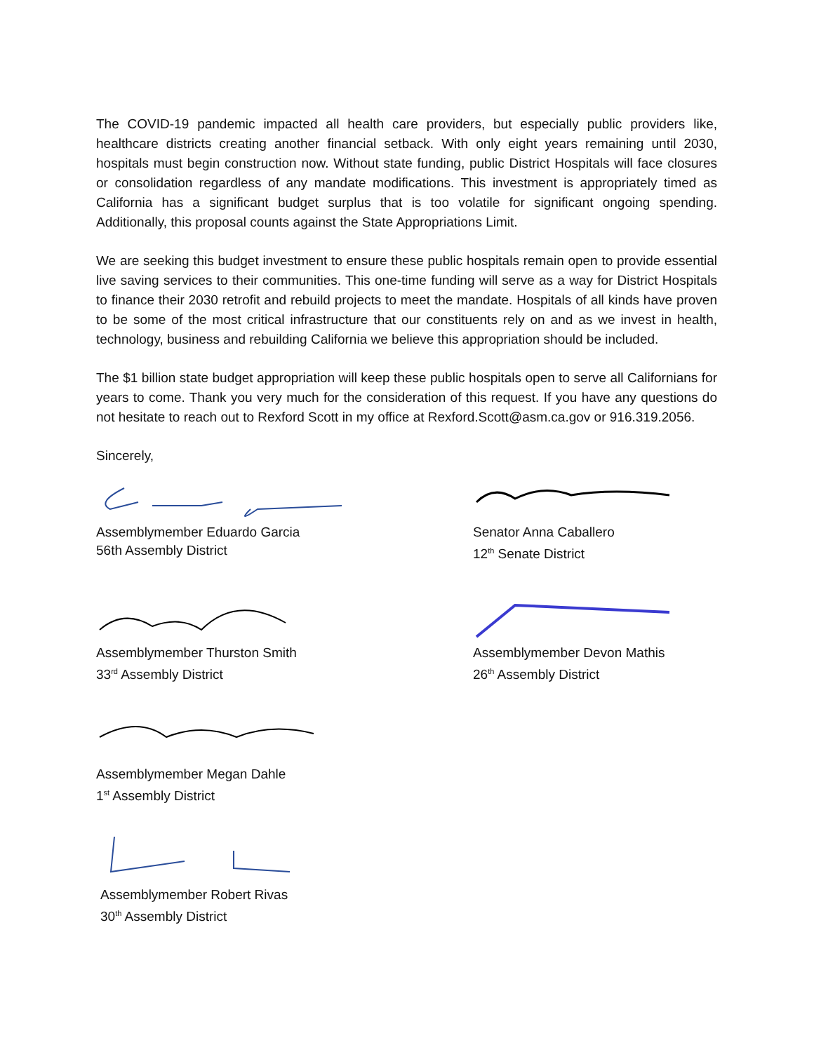The COVID-19 pandemic impacted all health care providers, but especially public providers like, healthcare districts creating another financial setback. With only eight years remaining until 2030, hospitals must begin construction now. Without state funding, public District Hospitals will face closures or consolidation regardless of any mandate modifications. This investment is appropriately timed as California has a significant budget surplus that is too volatile for significant ongoing spending. Additionally, this proposal counts against the State Appropriations Limit.
We are seeking this budget investment to ensure these public hospitals remain open to provide essential live saving services to their communities. This one-time funding will serve as a way for District Hospitals to finance their 2030 retrofit and rebuild projects to meet the mandate. Hospitals of all kinds have proven to be some of the most critical infrastructure that our constituents rely on and as we invest in health, technology, business and rebuilding California we believe this appropriation should be included.
The $1 billion state budget appropriation will keep these public hospitals open to serve all Californians for years to come. Thank you very much for the consideration of this request. If you have any questions do not hesitate to reach out to Rexford Scott in my office at Rexford.Scott@asm.ca.gov or 916.319.2056.
Sincerely,
Assemblymember Eduardo Garcia
56th Assembly District
Senator Anna Caballero
12<sup>th</sup> Senate District
Assemblymember Thurston Smith
33<sup>rd</sup> Assembly District
Assemblymember Devon Mathis
26<sup>th</sup> Assembly District
Assemblymember Megan Dahle
1<sup>st</sup> Assembly District
Assemblymember Robert Rivas
30<sup>th</sup> Assembly District